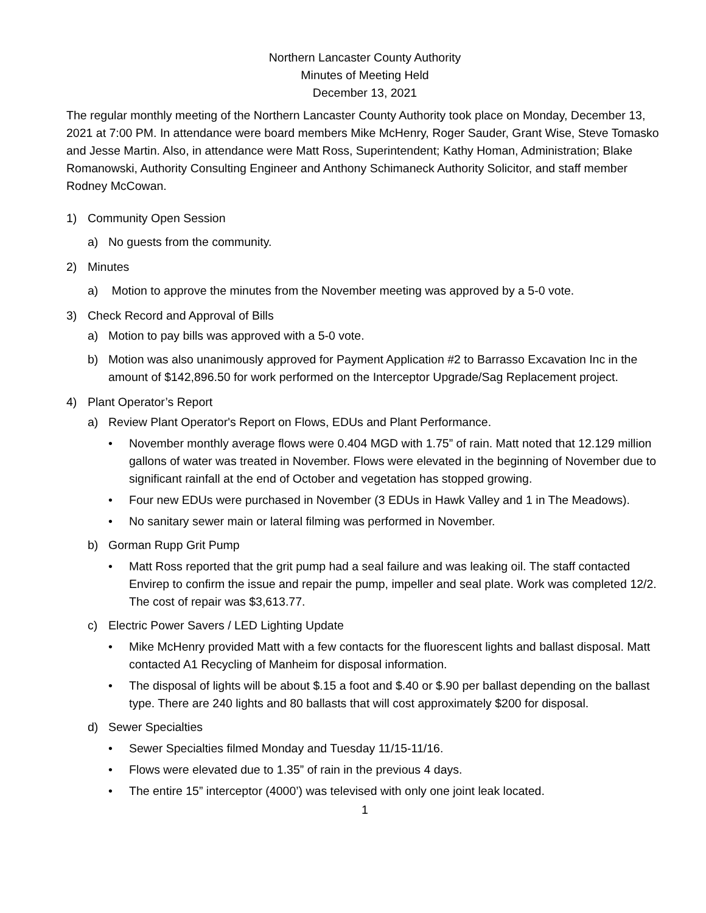Northern Lancaster County Authority
Minutes of Meeting Held
December 13, 2021
The regular monthly meeting of the Northern Lancaster County Authority took place on Monday, December 13, 2021 at 7:00 PM. In attendance were board members Mike McHenry, Roger Sauder, Grant Wise, Steve Tomasko and Jesse Martin. Also, in attendance were Matt Ross, Superintendent; Kathy Homan, Administration; Blake Romanowski, Authority Consulting Engineer and Anthony Schimaneck Authority Solicitor, and staff member Rodney McCowan.
1) Community Open Session
a) No guests from the community.
2) Minutes
a) Motion to approve the minutes from the November meeting was approved by a 5-0 vote.
3) Check Record and Approval of Bills
a) Motion to pay bills was approved with a 5-0 vote.
b) Motion was also unanimously approved for Payment Application #2 to Barrasso Excavation Inc in the amount of $142,896.50 for work performed on the Interceptor Upgrade/Sag Replacement project.
4) Plant Operator’s Report
a) Review Plant Operator's Report on Flows, EDUs and Plant Performance.
• November monthly average flows were 0.404 MGD with 1.75” of rain. Matt noted that 12.129 million gallons of water was treated in November. Flows were elevated in the beginning of November due to significant rainfall at the end of October and vegetation has stopped growing.
• Four new EDUs were purchased in November (3 EDUs in Hawk Valley and 1 in The Meadows).
• No sanitary sewer main or lateral filming was performed in November.
b) Gorman Rupp Grit Pump
• Matt Ross reported that the grit pump had a seal failure and was leaking oil. The staff contacted Envirep to confirm the issue and repair the pump, impeller and seal plate. Work was completed 12/2. The cost of repair was $3,613.77.
c) Electric Power Savers / LED Lighting Update
• Mike McHenry provided Matt with a few contacts for the fluorescent lights and ballast disposal. Matt contacted A1 Recycling of Manheim for disposal information.
• The disposal of lights will be about $.15 a foot and $.40 or $.90 per ballast depending on the ballast type. There are 240 lights and 80 ballasts that will cost approximately $200 for disposal.
d) Sewer Specialties
• Sewer Specialties filmed Monday and Tuesday 11/15-11/16.
• Flows were elevated due to 1.35” of rain in the previous 4 days.
• The entire 15” interceptor (4000’) was televised with only one joint leak located.
1